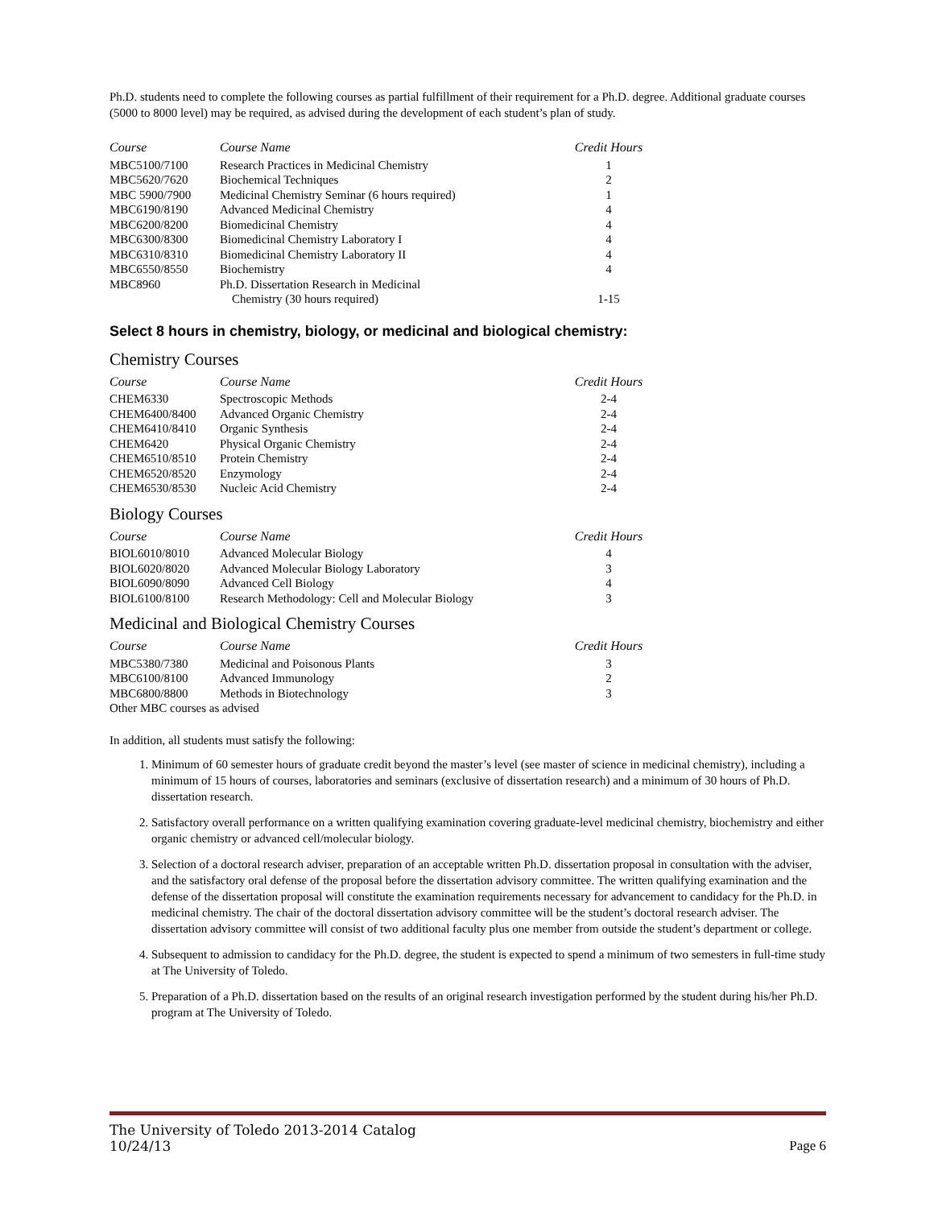Ph.D. students need to complete the following courses as partial fulfillment of their requirement for a Ph.D. degree. Additional graduate courses (5000 to 8000 level) may be required, as advised during the development of each student’s plan of study.
| Course | Course Name | Credit Hours |
| --- | --- | --- |
| MBC5100/7100 | Research Practices in Medicinal Chemistry | 1 |
| MBC5620/7620 | Biochemical Techniques | 2 |
| MBC 5900/7900 | Medicinal Chemistry Seminar (6 hours required) | 1 |
| MBC6190/8190 | Advanced Medicinal Chemistry | 4 |
| MBC6200/8200 | Biomedicinal Chemistry | 4 |
| MBC6300/8300 | Biomedicinal Chemistry Laboratory I | 4 |
| MBC6310/8310 | Biomedicinal Chemistry Laboratory II | 4 |
| MBC6550/8550 | Biochemistry | 4 |
| MBC8960 | Ph.D. Dissertation Research in Medicinal Chemistry (30 hours required) | 1-15 |
Select 8 hours in chemistry, biology, or medicinal and biological chemistry:
Chemistry Courses
| Course | Course Name | Credit Hours |
| --- | --- | --- |
| CHEM6330 | Spectroscopic Methods | 2-4 |
| CHEM6400/8400 | Advanced Organic Chemistry | 2-4 |
| CHEM6410/8410 | Organic Synthesis | 2-4 |
| CHEM6420 | Physical Organic Chemistry | 2-4 |
| CHEM6510/8510 | Protein Chemistry | 2-4 |
| CHEM6520/8520 | Enzymology | 2-4 |
| CHEM6530/8530 | Nucleic Acid Chemistry | 2-4 |
Biology Courses
| Course | Course Name | Credit Hours |
| --- | --- | --- |
| BIOL6010/8010 | Advanced Molecular Biology | 4 |
| BIOL6020/8020 | Advanced Molecular Biology Laboratory | 3 |
| BIOL6090/8090 | Advanced Cell Biology | 4 |
| BIOL6100/8100 | Research Methodology: Cell and Molecular Biology | 3 |
Medicinal and Biological Chemistry Courses
| Course | Course Name | Credit Hours |
| --- | --- | --- |
| MBC5380/7380 | Medicinal and Poisonous Plants | 3 |
| MBC6100/8100 | Advanced Immunology | 2 |
| MBC6800/8800 | Methods in Biotechnology | 3 |
| Other MBC courses as advised | | |
In addition, all students must satisfy the following:
1. Minimum of 60 semester hours of graduate credit beyond the master’s level (see master of science in medicinal chemistry), including a minimum of 15 hours of courses, laboratories and seminars (exclusive of dissertation research) and a minimum of 30 hours of Ph.D. dissertation research.
2. Satisfactory overall performance on a written qualifying examination covering graduate-level medicinal chemistry, biochemistry and either organic chemistry or advanced cell/molecular biology.
3. Selection of a doctoral research adviser, preparation of an acceptable written Ph.D. dissertation proposal in consultation with the adviser, and the satisfactory oral defense of the proposal before the dissertation advisory committee. The written qualifying examination and the defense of the dissertation proposal will constitute the examination requirements necessary for advancement to candidacy for the Ph.D. in medicinal chemistry. The chair of the doctoral dissertation advisory committee will be the student’s doctoral research adviser. The dissertation advisory committee will consist of two additional faculty plus one member from outside the student’s department or college.
4. Subsequent to admission to candidacy for the Ph.D. degree, the student is expected to spend a minimum of two semesters in full-time study at The University of Toledo.
5. Preparation of a Ph.D. dissertation based on the results of an original research investigation performed by the student during his/her Ph.D. program at The University of Toledo.
The University of Toledo 2013-2014 Catalog
10/24/13
Page 6